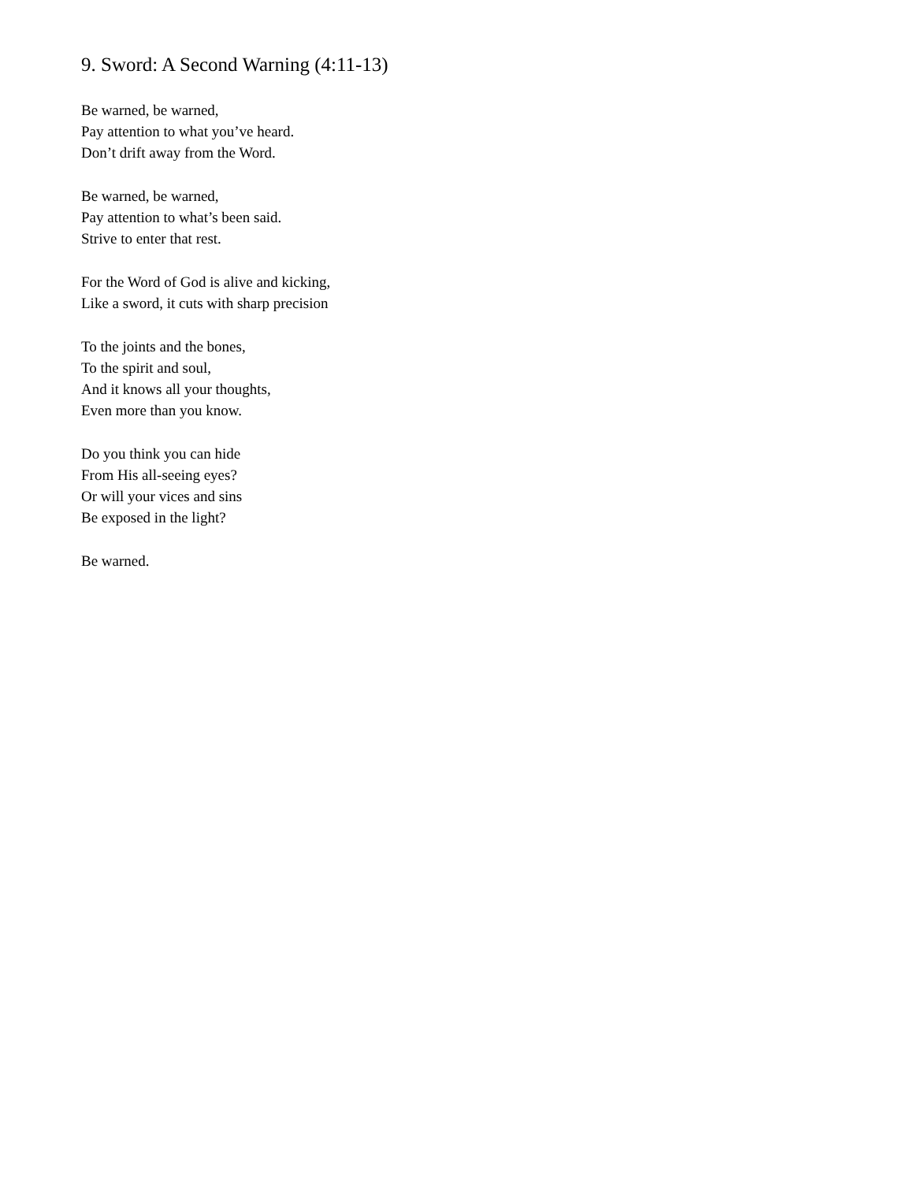9. Sword: A Second Warning (4:11-13)
Be warned, be warned,
Pay attention to what you’ve heard.
Don’t drift away from the Word.
Be warned, be warned,
Pay attention to what’s been said.
Strive to enter that rest.
For the Word of God is alive and kicking,
Like a sword, it cuts with sharp precision
To the joints and the bones,
To the spirit and soul,
And it knows all your thoughts,
Even more than you know.
Do you think you can hide
From His all-seeing eyes?
Or will your vices and sins
Be exposed in the light?
Be warned.